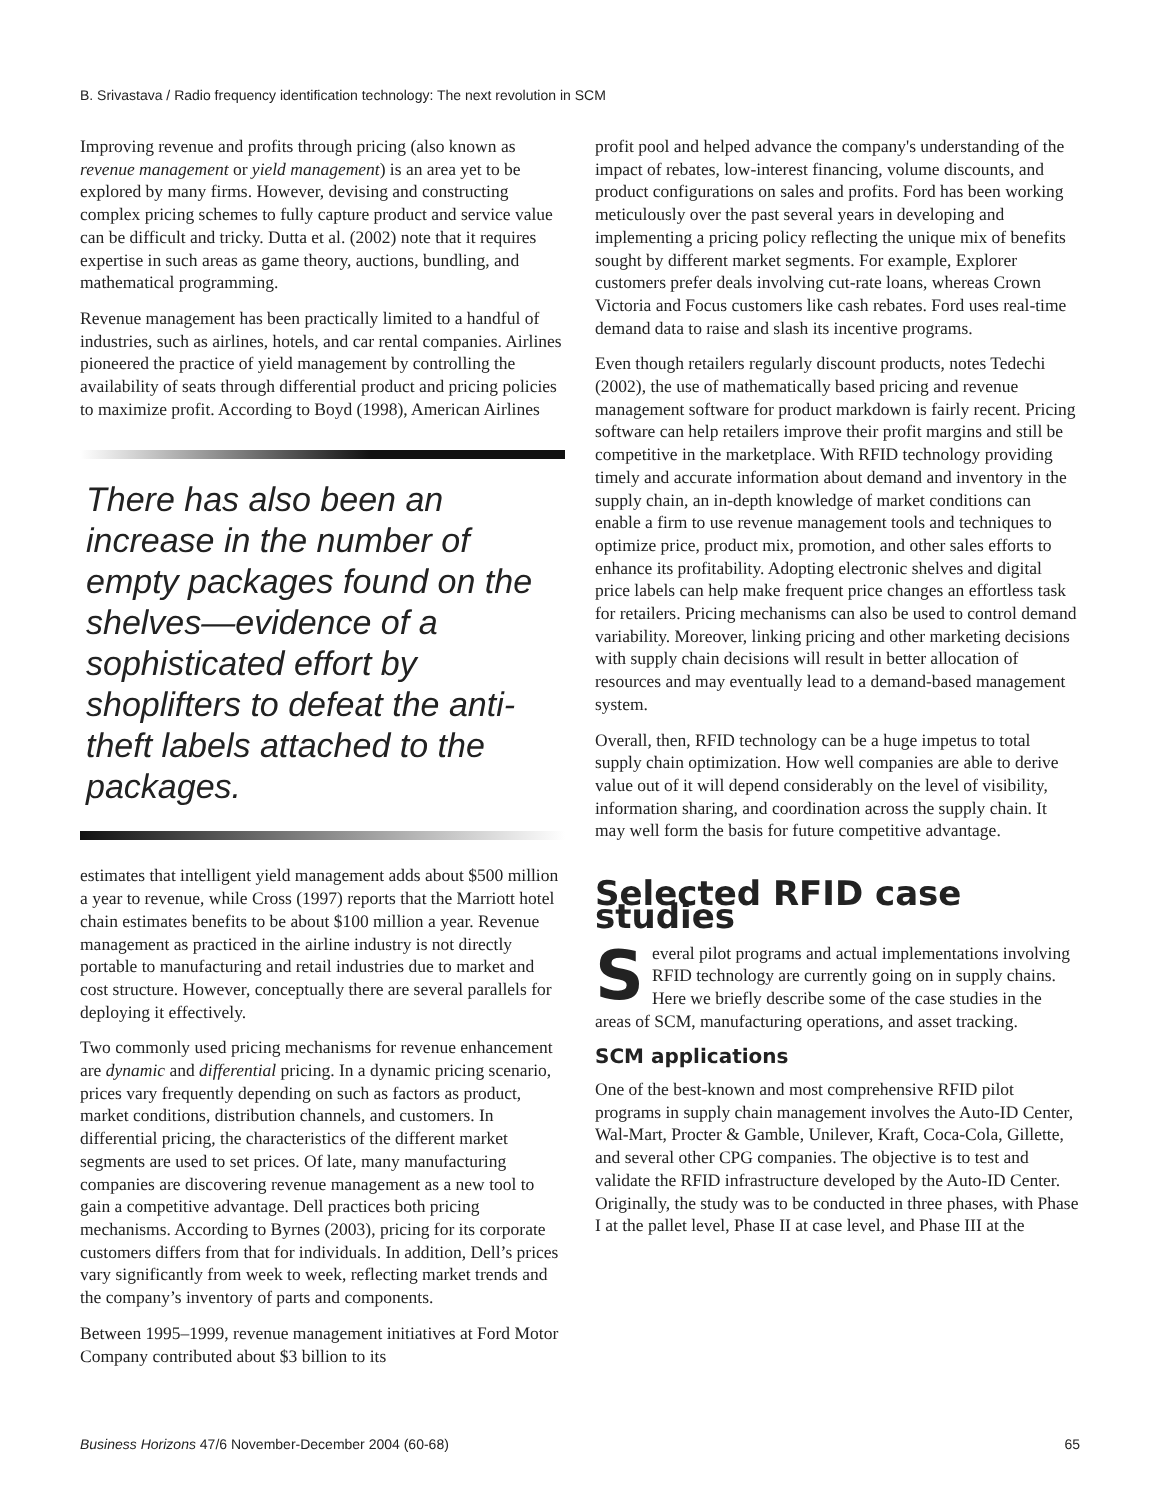B. Srivastava / Radio frequency identification technology: The next revolution in SCM
Improving revenue and profits through pricing (also known as revenue management or yield management) is an area yet to be explored by many firms. However, devising and constructing complex pricing schemes to fully capture product and service value can be difficult and tricky. Dutta et al. (2002) note that it requires expertise in such areas as game theory, auctions, bundling, and mathematical programming.
Revenue management has been practically limited to a handful of industries, such as airlines, hotels, and car rental companies. Airlines pioneered the practice of yield management by controlling the availability of seats through differential product and pricing policies to maximize profit. According to Boyd (1998), American Airlines
There has also been an increase in the number of empty packages found on the shelves—evidence of a sophisticated effort by shoplifters to defeat the anti-theft labels attached to the packages.
estimates that intelligent yield management adds about $500 million a year to revenue, while Cross (1997) reports that the Marriott hotel chain estimates benefits to be about $100 million a year. Revenue management as practiced in the airline industry is not directly portable to manufacturing and retail industries due to market and cost structure. However, conceptually there are several parallels for deploying it effectively.
Two commonly used pricing mechanisms for revenue enhancement are dynamic and differential pricing. In a dynamic pricing scenario, prices vary frequently depending on such as factors as product, market conditions, distribution channels, and customers. In differential pricing, the characteristics of the different market segments are used to set prices. Of late, many manufacturing companies are discovering revenue management as a new tool to gain a competitive advantage. Dell practices both pricing mechanisms. According to Byrnes (2003), pricing for its corporate customers differs from that for individuals. In addition, Dell’s prices vary significantly from week to week, reflecting market trends and the company’s inventory of parts and components.
Between 1995–1999, revenue management initiatives at Ford Motor Company contributed about $3 billion to its
profit pool and helped advance the company's understanding of the impact of rebates, low-interest financing, volume discounts, and product configurations on sales and profits. Ford has been working meticulously over the past several years in developing and implementing a pricing policy reflecting the unique mix of benefits sought by different market segments. For example, Explorer customers prefer deals involving cut-rate loans, whereas Crown Victoria and Focus customers like cash rebates. Ford uses real-time demand data to raise and slash its incentive programs.
Even though retailers regularly discount products, notes Tedechi (2002), the use of mathematically based pricing and revenue management software for product markdown is fairly recent. Pricing software can help retailers improve their profit margins and still be competitive in the marketplace. With RFID technology providing timely and accurate information about demand and inventory in the supply chain, an in-depth knowledge of market conditions can enable a firm to use revenue management tools and techniques to optimize price, product mix, promotion, and other sales efforts to enhance its profitability. Adopting electronic shelves and digital price labels can help make frequent price changes an effortless task for retailers. Pricing mechanisms can also be used to control demand variability. Moreover, linking pricing and other marketing decisions with supply chain decisions will result in better allocation of resources and may eventually lead to a demand-based management system.
Overall, then, RFID technology can be a huge impetus to total supply chain optimization. How well companies are able to derive value out of it will depend considerably on the level of visibility, information sharing, and coordination across the supply chain. It may well form the basis for future competitive advantage.
Selected RFID case studies
Several pilot programs and actual implementations involving RFID technology are currently going on in supply chains. Here we briefly describe some of the case studies in the areas of SCM, manufacturing operations, and asset tracking.
SCM applications
One of the best-known and most comprehensive RFID pilot programs in supply chain management involves the Auto-ID Center, Wal-Mart, Procter & Gamble, Unilever, Kraft, Coca-Cola, Gillette, and several other CPG companies. The objective is to test and validate the RFID infrastructure developed by the Auto-ID Center. Originally, the study was to be conducted in three phases, with Phase I at the pallet level, Phase II at case level, and Phase III at the
Business Horizons 47/6 November-December 2004 (60-68) 65